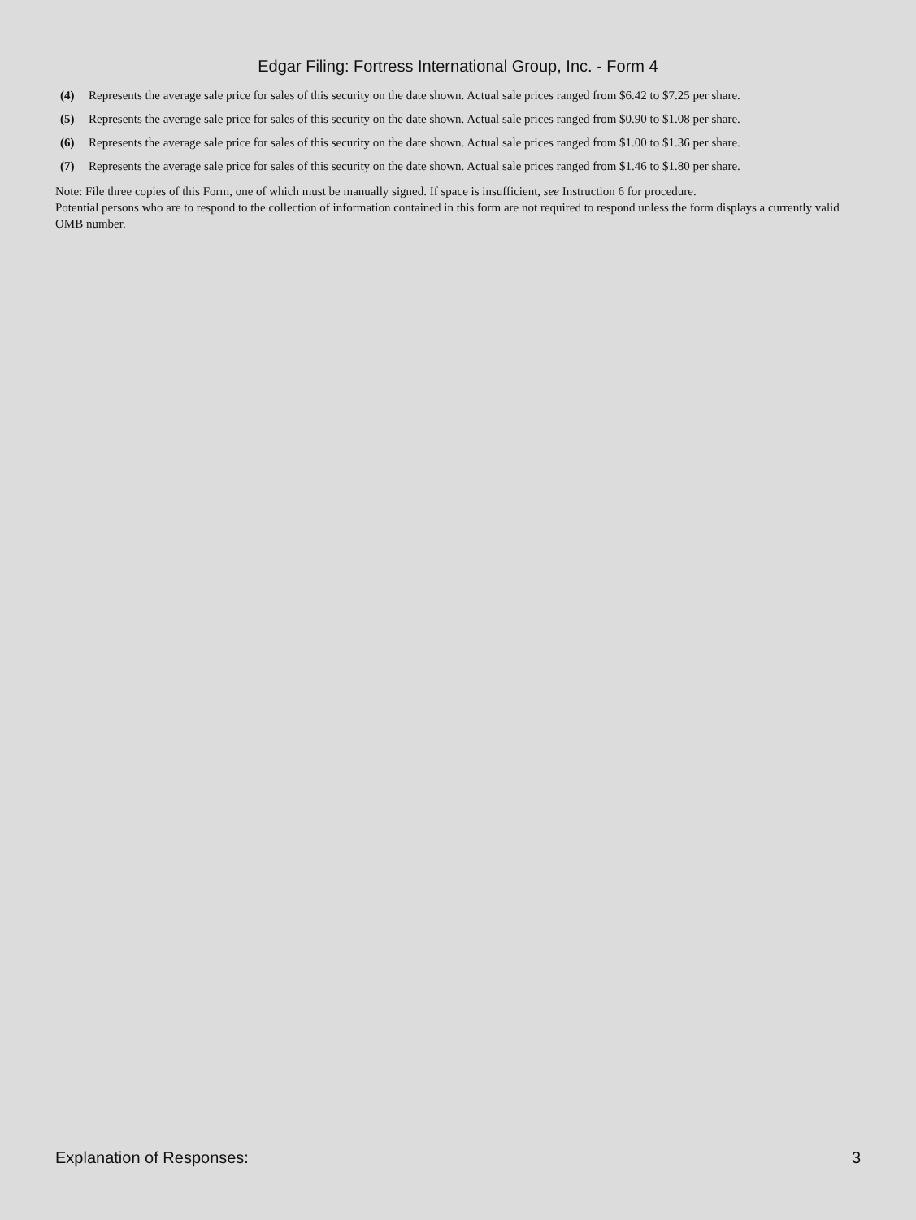Edgar Filing: Fortress International Group, Inc. - Form 4
(4) Represents the average sale price for sales of this security on the date shown. Actual sale prices ranged from $6.42 to $7.25 per share.
(5) Represents the average sale price for sales of this security on the date shown. Actual sale prices ranged from $0.90 to $1.08 per share.
(6) Represents the average sale price for sales of this security on the date shown. Actual sale prices ranged from $1.00 to $1.36 per share.
(7) Represents the average sale price for sales of this security on the date shown. Actual sale prices ranged from $1.46 to $1.80 per share.
Note: File three copies of this Form, one of which must be manually signed. If space is insufficient, see Instruction 6 for procedure.
Potential persons who are to respond to the collection of information contained in this form are not required to respond unless the form displays a currently valid OMB number.
Explanation of Responses: 3